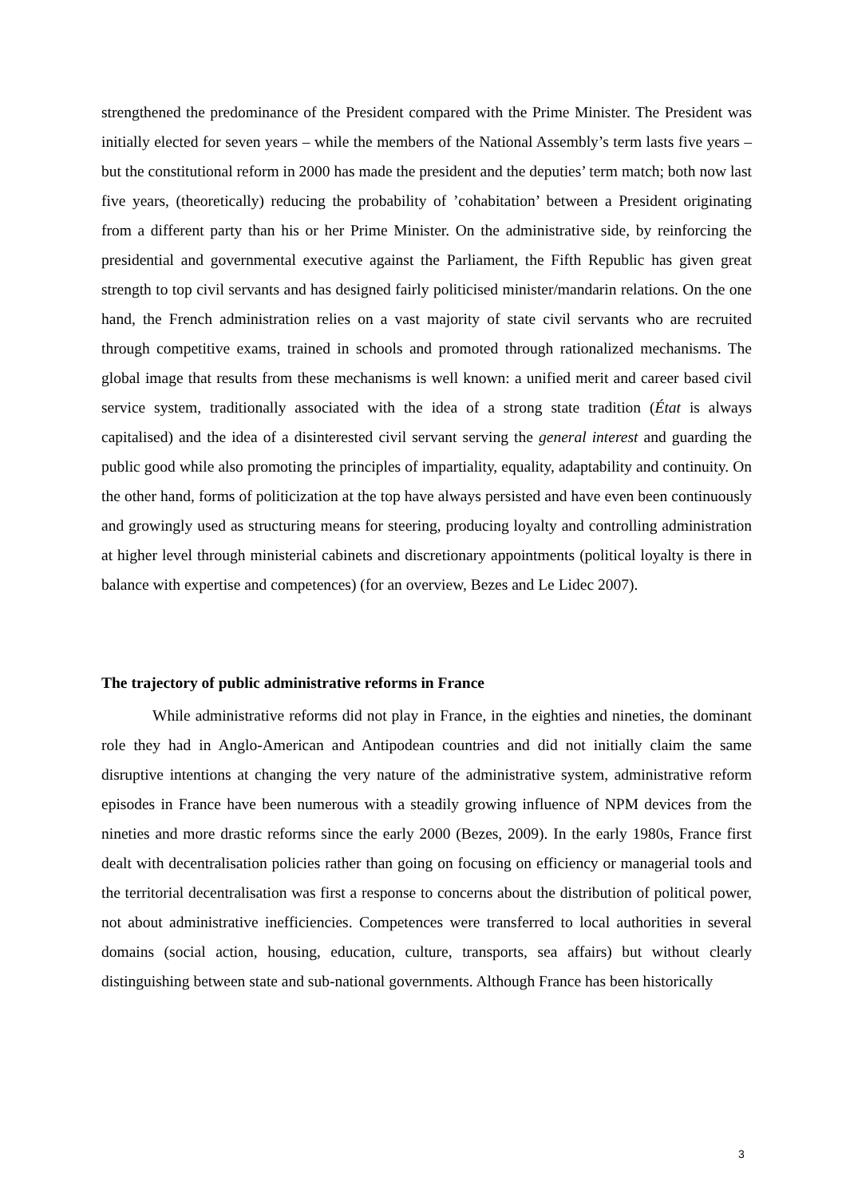strengthened the predominance of the President compared with the Prime Minister. The President was initially elected for seven years – while the members of the National Assembly’s term lasts five years – but the constitutional reform in 2000 has made the president and the deputies’ term match; both now last five years, (theoretically) reducing the probability of ’cohabitation’ between a President originating from a different party than his or her Prime Minister. On the administrative side, by reinforcing the presidential and governmental executive against the Parliament, the Fifth Republic has given great strength to top civil servants and has designed fairly politicised minister/mandarin relations. On the one hand, the French administration relies on a vast majority of state civil servants who are recruited through competitive exams, trained in schools and promoted through rationalized mechanisms. The global image that results from these mechanisms is well known: a unified merit and career based civil service system, traditionally associated with the idea of a strong state tradition (État is always capitalised) and the idea of a disinterested civil servant serving the general interest and guarding the public good while also promoting the principles of impartiality, equality, adaptability and continuity. On the other hand, forms of politicization at the top have always persisted and have even been continuously and growingly used as structuring means for steering, producing loyalty and controlling administration at higher level through ministerial cabinets and discretionary appointments (political loyalty is there in balance with expertise and competences) (for an overview, Bezes and Le Lidec 2007).
The trajectory of public administrative reforms in France
While administrative reforms did not play in France, in the eighties and nineties, the dominant role they had in Anglo-American and Antipodean countries and did not initially claim the same disruptive intentions at changing the very nature of the administrative system, administrative reform episodes in France have been numerous with a steadily growing influence of NPM devices from the nineties and more drastic reforms since the early 2000 (Bezes, 2009). In the early 1980s, France first dealt with decentralisation policies rather than going on focusing on efficiency or managerial tools and the territorial decentralisation was first a response to concerns about the distribution of political power, not about administrative inefficiencies. Competences were transferred to local authorities in several domains (social action, housing, education, culture, transports, sea affairs) but without clearly distinguishing between state and sub-national governments. Although France has been historically
3